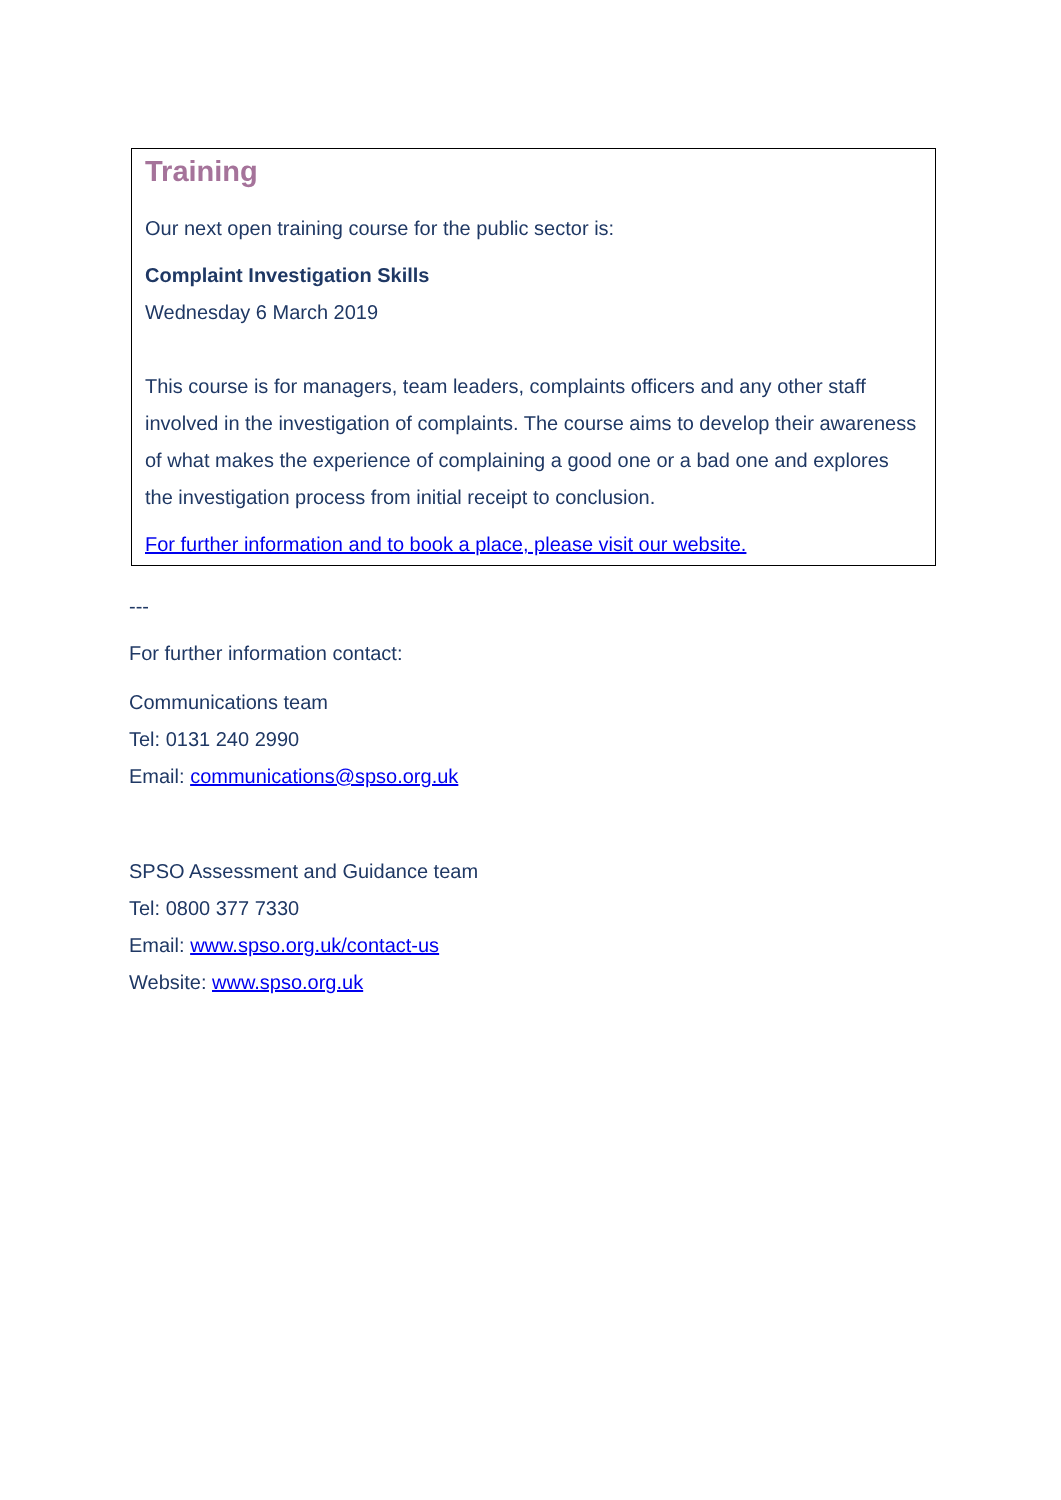Training
Our next open training course for the public sector is:
Complaint Investigation Skills
Wednesday 6 March 2019
This course is for managers, team leaders, complaints officers and any other staff involved in the investigation of complaints. The course aims to develop their awareness of what makes the experience of complaining a good one or a bad one and explores the investigation process from initial receipt to conclusion.
For further information and to book a place, please visit our website.
---
For further information contact:
Communications team
Tel: 0131 240 2990
Email: communications@spso.org.uk
SPSO Assessment and Guidance team
Tel: 0800 377 7330
Email: www.spso.org.uk/contact-us
Website: www.spso.org.uk